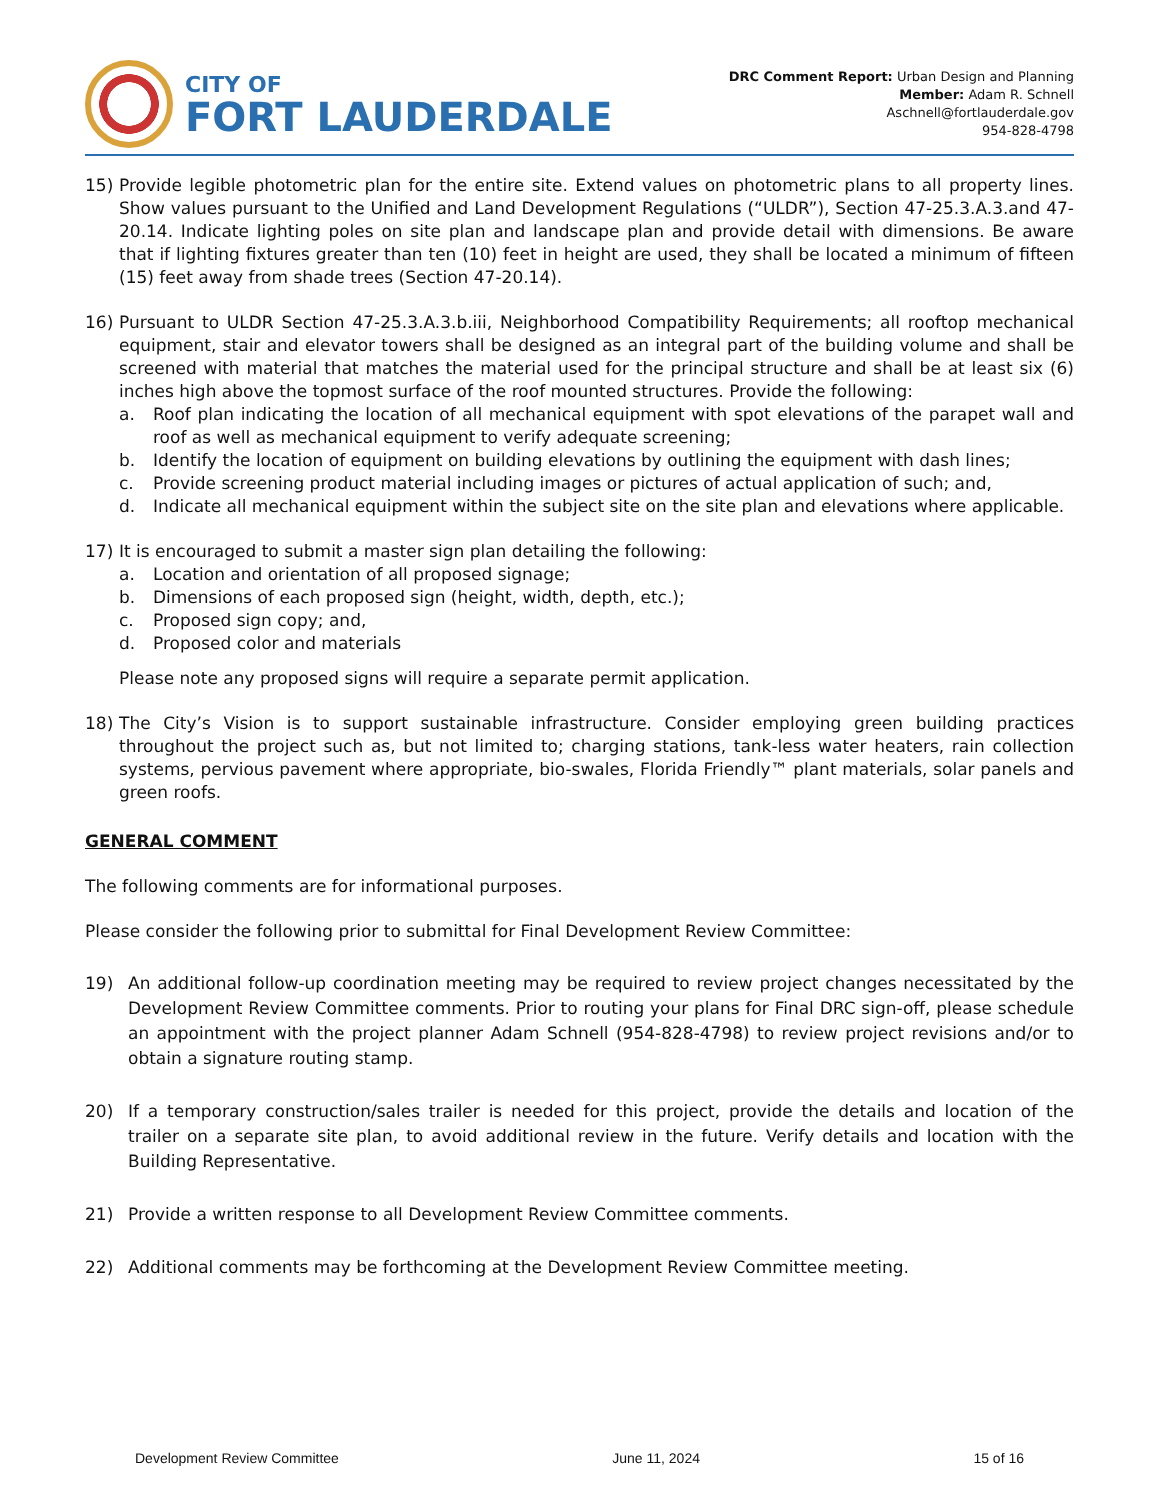CITY OF
FORT LAUDERDALE
DRC Comment Report: Urban Design and Planning
Member: Adam R. Schnell
Aschnell@fortlauderdale.gov
954-828-4798
15) Provide legible photometric plan for the entire site. Extend values on photometric plans to all property lines. Show values pursuant to the Unified and Land Development Regulations (“ULDR”), Section 47-25.3.A.3.and 47-20.14. Indicate lighting poles on site plan and landscape plan and provide detail with dimensions. Be aware that if lighting fixtures greater than ten (10) feet in height are used, they shall be located a minimum of fifteen (15) feet away from shade trees (Section 47-20.14).
16) Pursuant to ULDR Section 47-25.3.A.3.b.iii, Neighborhood Compatibility Requirements; all rooftop mechanical equipment, stair and elevator towers shall be designed as an integral part of the building volume and shall be screened with material that matches the material used for the principal structure and shall be at least six (6) inches high above the topmost surface of the roof mounted structures. Provide the following:
a. Roof plan indicating the location of all mechanical equipment with spot elevations of the parapet wall and roof as well as mechanical equipment to verify adequate screening;
b. Identify the location of equipment on building elevations by outlining the equipment with dash lines;
c. Provide screening product material including images or pictures of actual application of such; and,
d. Indicate all mechanical equipment within the subject site on the site plan and elevations where applicable.
17) It is encouraged to submit a master sign plan detailing the following:
a. Location and orientation of all proposed signage;
b. Dimensions of each proposed sign (height, width, depth, etc.);
c. Proposed sign copy; and,
d. Proposed color and materials
Please note any proposed signs will require a separate permit application.
18) The City’s Vision is to support sustainable infrastructure. Consider employing green building practices throughout the project such as, but not limited to; charging stations, tank-less water heaters, rain collection systems, pervious pavement where appropriate, bio-swales, Florida Friendly™ plant materials, solar panels and green roofs.
GENERAL COMMENT
The following comments are for informational purposes.
Please consider the following prior to submittal for Final Development Review Committee:
19) An additional follow-up coordination meeting may be required to review project changes necessitated by the Development Review Committee comments. Prior to routing your plans for Final DRC sign-off, please schedule an appointment with the project planner Adam Schnell (954-828-4798) to review project revisions and/or to obtain a signature routing stamp.
20) If a temporary construction/sales trailer is needed for this project, provide the details and location of the trailer on a separate site plan, to avoid additional review in the future. Verify details and location with the Building Representative.
21) Provide a written response to all Development Review Committee comments.
22) Additional comments may be forthcoming at the Development Review Committee meeting.
Development Review Committee June 11, 2024 15 of 16